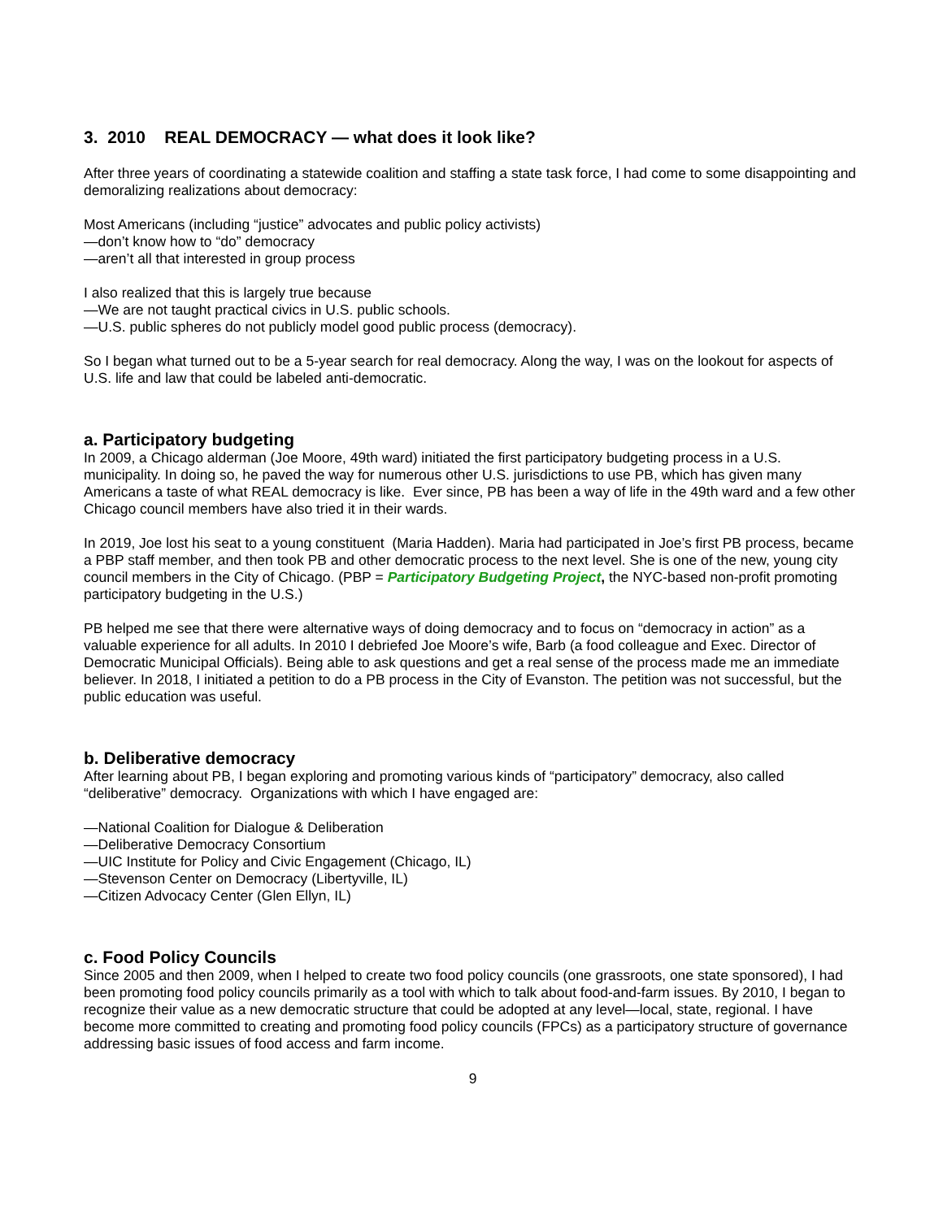3. 2010 REAL DEMOCRACY — what does it look like?
After three years of coordinating a statewide coalition and staffing a state task force, I had come to some disappointing and demoralizing realizations about democracy:
Most Americans (including “justice” advocates and public policy activists)
—don’t know how to “do” democracy
—aren’t all that interested in group process
I also realized that this is largely true because
—We are not taught practical civics in U.S. public schools.
—U.S. public spheres do not publicly model good public process (democracy).
So I began what turned out to be a 5-year search for real democracy. Along the way, I was on the lookout for aspects of U.S. life and law that could be labeled anti-democratic.
a. Participatory budgeting
In 2009, a Chicago alderman (Joe Moore, 49th ward) initiated the first participatory budgeting process in a U.S. municipality. In doing so, he paved the way for numerous other U.S. jurisdictions to use PB, which has given many Americans a taste of what REAL democracy is like. Ever since, PB has been a way of life in the 49th ward and a few other Chicago council members have also tried it in their wards.
In 2019, Joe lost his seat to a young constituent (Maria Hadden). Maria had participated in Joe’s first PB process, became a PBP staff member, and then took PB and other democratic process to the next level. She is one of the new, young city council members in the City of Chicago. (PBP = Participatory Budgeting Project, the NYC-based non-profit promoting participatory budgeting in the U.S.)
PB helped me see that there were alternative ways of doing democracy and to focus on “democracy in action” as a valuable experience for all adults. In 2010 I debriefed Joe Moore’s wife, Barb (a food colleague and Exec. Director of Democratic Municipal Officials). Being able to ask questions and get a real sense of the process made me an immediate believer. In 2018, I initiated a petition to do a PB process in the City of Evanston. The petition was not successful, but the public education was useful.
b. Deliberative democracy
After learning about PB, I began exploring and promoting various kinds of “participatory” democracy, also called “deliberative” democracy. Organizations with which I have engaged are:
—National Coalition for Dialogue & Deliberation
—Deliberative Democracy Consortium
—UIC Institute for Policy and Civic Engagement (Chicago, IL)
—Stevenson Center on Democracy (Libertyville, IL)
—Citizen Advocacy Center (Glen Ellyn, IL)
c. Food Policy Councils
Since 2005 and then 2009, when I helped to create two food policy councils (one grassroots, one state sponsored), I had been promoting food policy councils primarily as a tool with which to talk about food-and-farm issues. By 2010, I began to recognize their value as a new democratic structure that could be adopted at any level—local, state, regional. I have become more committed to creating and promoting food policy councils (FPCs) as a participatory structure of governance addressing basic issues of food access and farm income.
9